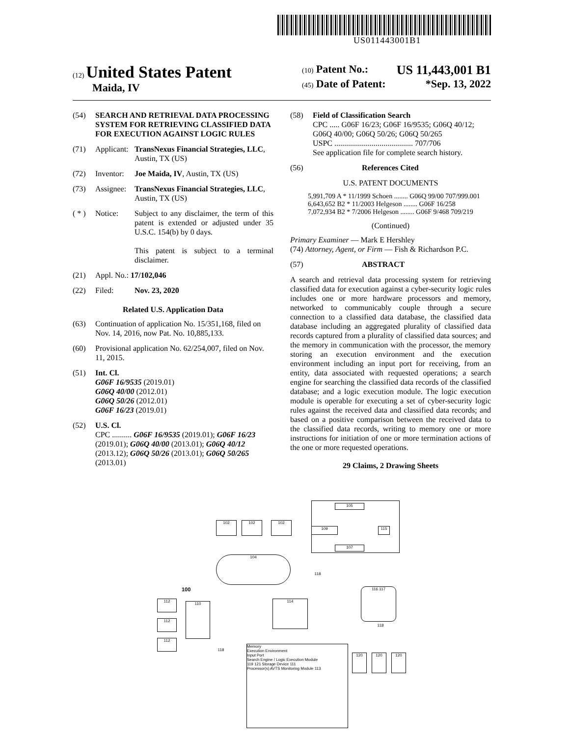US011443001B1
(12) United States Patent
Maida, IV
(10) Patent No.: US 11,443,001 B1
(45) Date of Patent: *Sep. 13, 2022
(54) SEARCH AND RETRIEVAL DATA PROCESSING SYSTEM FOR RETRIEVING CLASSIFIED DATA FOR EXECUTION AGAINST LOGIC RULES
(71) Applicant: TransNexus Financial Strategies, LLC, Austin, TX (US)
(72) Inventor: Joe Maida, IV, Austin, TX (US)
(73) Assignee: TransNexus Financial Strategies, LLC, Austin, TX (US)
( * ) Notice: Subject to any disclaimer, the term of this patent is extended or adjusted under 35 U.S.C. 154(b) by 0 days.
This patent is subject to a terminal disclaimer.
(21) Appl. No.: 17/102,046
(22) Filed: Nov. 23, 2020
Related U.S. Application Data
(63) Continuation of application No. 15/351,168, filed on Nov. 14, 2016, now Pat. No. 10,885,133.
(60) Provisional application No. 62/254,007, filed on Nov. 11, 2015.
(51) Int. Cl.
G06F 16/9535 (2019.01)
G06Q 40/00 (2012.01)
G06Q 50/26 (2012.01)
G06F 16/23 (2019.01)
(52) U.S. Cl.
CPC .......... G06F 16/9535 (2019.01); G06F 16/23 (2019.01); G06Q 40/00 (2013.01); G06Q 40/12 (2013.12); G06Q 50/26 (2013.01); G06Q 50/265 (2013.01)
(58) Field of Classification Search
CPC ..... G06F 16/23; G06F 16/9535; G06Q 40/12; G06Q 40/00; G06Q 50/26; G06Q 50/265
USPC ........................................ 707/706
See application file for complete search history.
(56) References Cited
U.S. PATENT DOCUMENTS
5,991,709 A * 11/1999 Schoen ........ G06Q 99/00 707/999.001
6,643,652 B2 * 11/2003 Helgeson ........ G06F 16/258
7,072,934 B2 * 7/2006 Helgeson ........ G06F 9/468 709/219
(Continued)
Primary Examiner — Mark E Hershley
(74) Attorney, Agent, or Firm — Fish & Richardson P.C.
(57) ABSTRACT
A search and retrieval data processing system for retrieving classified data for execution against a cyber-security logic rules includes one or more hardware processors and memory, networked to communicably couple through a secure connection to a classified data database, the classified data database including an aggregated plurality of classified data records captured from a plurality of classified data sources; and the memory in communication with the processor, the memory storing an execution environment and the execution environment including an input port for receiving, from an entity, data associated with requested operations; a search engine for searching the classified data records of the classified database; and a logic execution module. The logic execution module is operable for executing a set of cyber-security logic rules against the received data and classified data records; and based on a positive comparison between the received data to the classified data records, writing to memory one or more instructions for initiation of one or more termination actions of the one or more requested operations.
29 Claims, 2 Drawing Sheets
105
109 115
107
102 102 102
104
112
112
112
110
114
116 117
Memory
Execution Environment
Input Port
Search Engine / Logic Execution Module
119 121 Storage Device 111
Processor(s) AVTS Monitoring Module 113
120 120 120
118
118
118
100